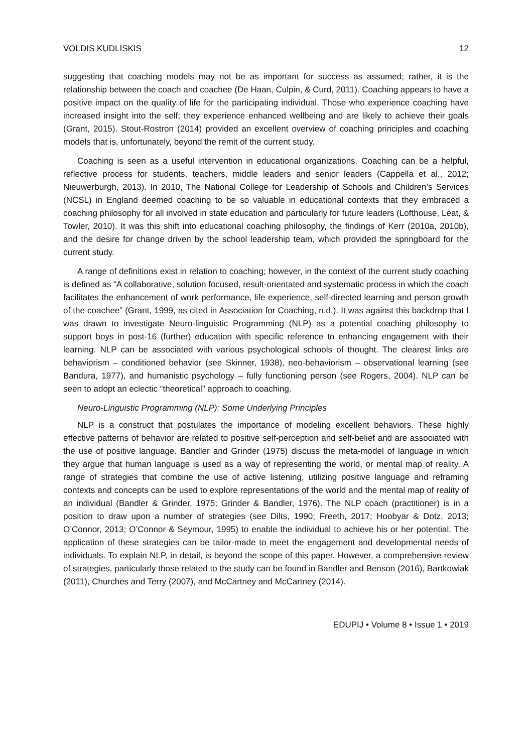VOLDIS KUDLISKIS 12
suggesting that coaching models may not be as important for success as assumed; rather, it is the relationship between the coach and coachee (De Haan, Culpin, & Curd, 2011). Coaching appears to have a positive impact on the quality of life for the participating individual. Those who experience coaching have increased insight into the self; they experience enhanced wellbeing and are likely to achieve their goals (Grant, 2015). Stout-Rostron (2014) provided an excellent overview of coaching principles and coaching models that is, unfortunately, beyond the remit of the current study.
Coaching is seen as a useful intervention in educational organizations. Coaching can be a helpful, reflective process for students, teachers, middle leaders and senior leaders (Cappella et al., 2012; Nieuwerburgh, 2013). In 2010, The National College for Leadership of Schools and Children’s Services (NCSL) in England deemed coaching to be so valuable in educational contexts that they embraced a coaching philosophy for all involved in state education and particularly for future leaders (Lofthouse, Leat, & Towler, 2010). It was this shift into educational coaching philosophy, the findings of Kerr (2010a, 2010b), and the desire for change driven by the school leadership team, which provided the springboard for the current study.
A range of definitions exist in relation to coaching; however, in the context of the current study coaching is defined as “A collaborative, solution focused, result-orientated and systematic process in which the coach facilitates the enhancement of work performance, life experience, self-directed learning and person growth of the coachee” (Grant, 1999, as cited in Association for Coaching, n.d.). It was against this backdrop that I was drawn to investigate Neuro-linguistic Programming (NLP) as a potential coaching philosophy to support boys in post-16 (further) education with specific reference to enhancing engagement with their learning. NLP can be associated with various psychological schools of thought. The clearest links are behaviorism – conditioned behavior (see Skinner, 1938), neo-behaviorism – observational learning (see Bandura, 1977), and humanistic psychology – fully functioning person (see Rogers, 2004). NLP can be seen to adopt an eclectic “theoretical” approach to coaching.
Neuro-Linguistic Programming (NLP): Some Underlying Principles
NLP is a construct that postulates the importance of modeling excellent behaviors. These highly effective patterns of behavior are related to positive self-perception and self-belief and are associated with the use of positive language. Bandler and Grinder (1975) discuss the meta-model of language in which they argue that human language is used as a way of representing the world, or mental map of reality. A range of strategies that combine the use of active listening, utilizing positive language and reframing contexts and concepts can be used to explore representations of the world and the mental map of reality of an individual (Bandler & Grinder, 1975; Grinder & Bandler, 1976). The NLP coach (practitioner) is in a position to draw upon a number of strategies (see Dilts, 1990; Freeth, 2017; Hoobyar & Dotz, 2013; O’Connor, 2013; O’Connor & Seymour, 1995) to enable the individual to achieve his or her potential. The application of these strategies can be tailor-made to meet the engagement and developmental needs of individuals. To explain NLP, in detail, is beyond the scope of this paper. However, a comprehensive review of strategies, particularly those related to the study can be found in Bandler and Benson (2016), Bartkowiak (2011), Churches and Terry (2007), and McCartney and McCartney (2014).
EDUPIJ • Volume 8 • Issue 1 • 2019